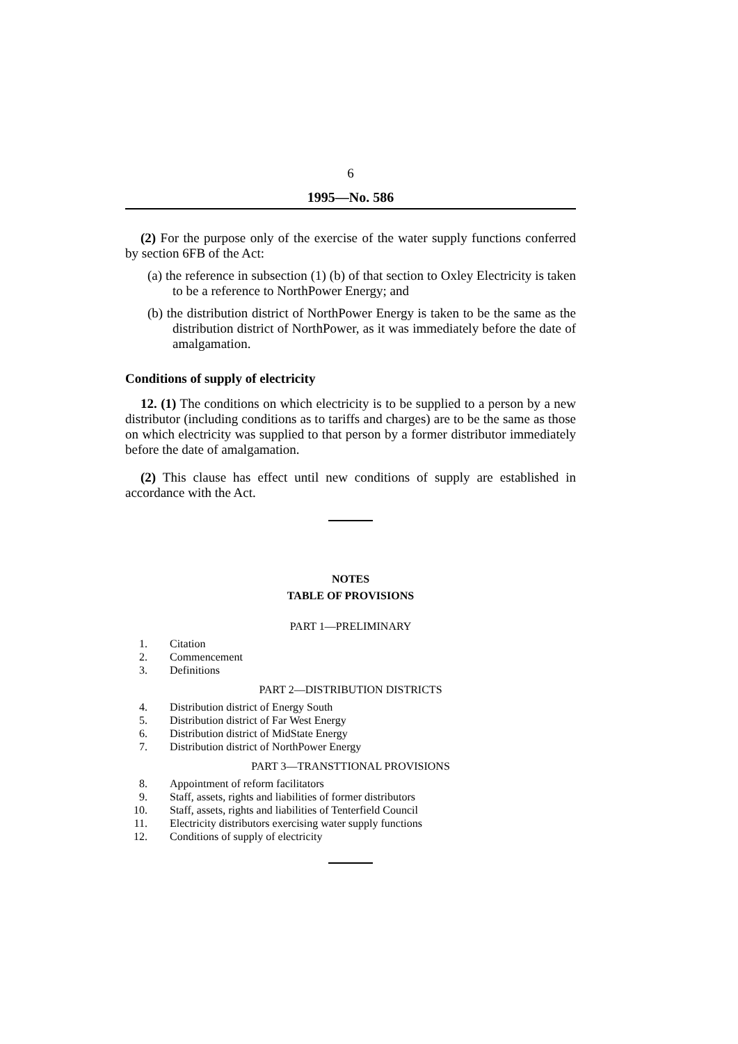6
1995—No. 586
(2) For the purpose only of the exercise of the water supply functions conferred by section 6FB of the Act:
(a) the reference in subsection (1) (b) of that section to Oxley Electricity is taken to be a reference to NorthPower Energy; and
(b) the distribution district of NorthPower Energy is taken to be the same as the distribution district of NorthPower, as it was immediately before the date of amalgamation.
Conditions of supply of electricity
12. (1) The conditions on which electricity is to be supplied to a person by a new distributor (including conditions as to tariffs and charges) are to be the same as those on which electricity was supplied to that person by a former distributor immediately before the date of amalgamation.
(2) This clause has effect until new conditions of supply are established in accordance with the Act.
NOTES
TABLE OF PROVISIONS
PART 1—PRELIMINARY
1. Citation
2. Commencement
3. Definitions
PART 2—DISTRIBUTION DISTRICTS
4. Distribution district of Energy South
5. Distribution district of Far West Energy
6. Distribution district of MidState Energy
7. Distribution district of NorthPower Energy
PART 3—TRANSTTIONAL PROVISIONS
8. Appointment of reform facilitators
9. Staff, assets, rights and liabilities of former distributors
10. Staff, assets, rights and liabilities of Tenterfield Council
11. Electricity distributors exercising water supply functions
12. Conditions of supply of electricity